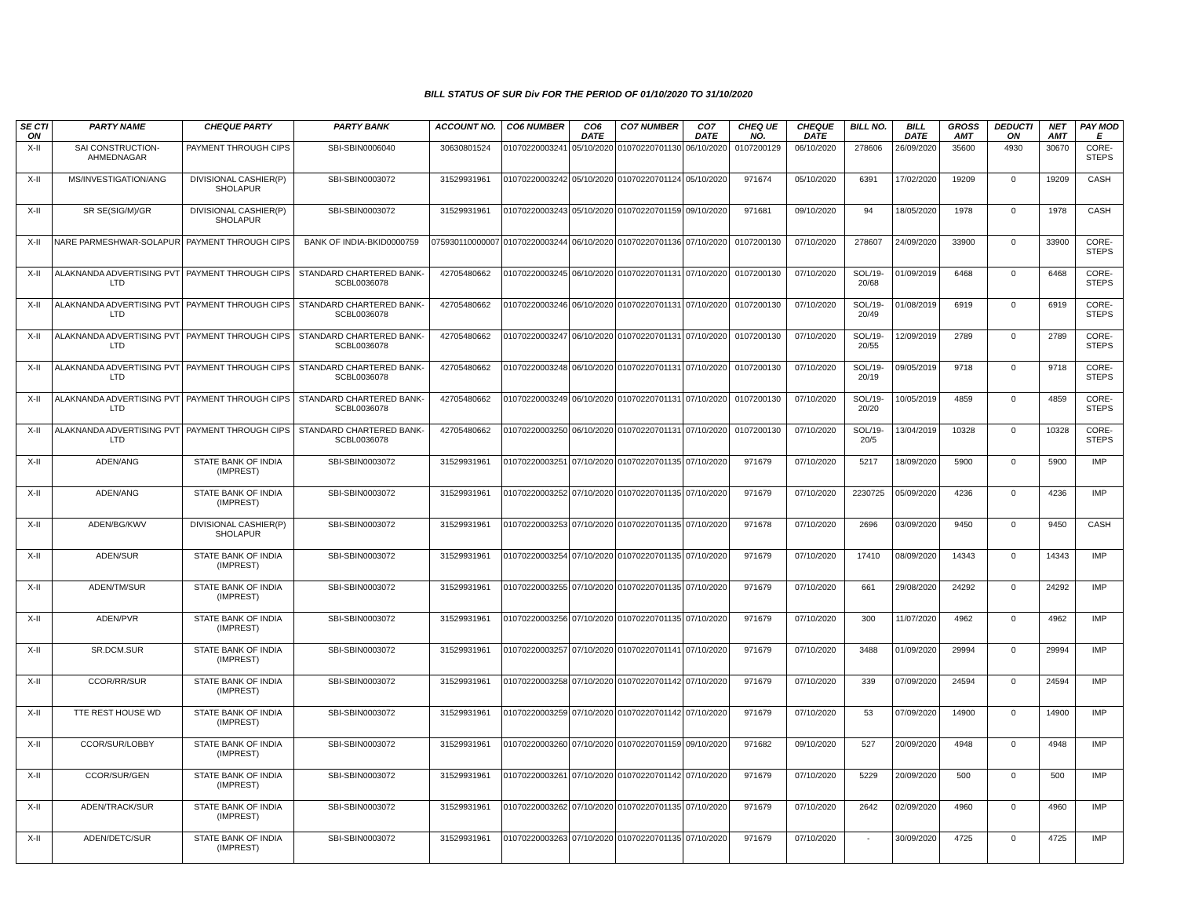BILL STATUS OF SUR Div FOR THE PERIOD OF 01/10/2020 TO 31/10/2020
| SE CTI ON | PARTY NAME | CHEQUE PARTY | PARTY BANK | ACCOUNT NO. | CO6 NUMBER | CO6 DATE | CO7 NUMBER | CO7 DATE | CHEQ UE NO. | CHEQUE DATE | BILL NO. | BILL DATE | GROSS AMT | DEDUCTI ON | NET AMT | PAY MOD E |
| --- | --- | --- | --- | --- | --- | --- | --- | --- | --- | --- | --- | --- | --- | --- | --- | --- |
| X-II | SAI CONSTRUCTION-AHMEDNAGAR | PAYMENT THROUGH CIPS | SBI-SBIN0006040 | 30630801524 | 01070220003241 | 05/10/2020 | 01070220701130 | 06/10/2020 | 0107200129 | 06/10/2020 | 278606 | 26/09/2020 | 35600 | 4930 | 30670 | CORE-STEPS |
| X-II | MS/INVESTIGATION/ANG | DIVISIONAL CASHIER(P) SHOLAPUR | SBI-SBIN0003072 | 31529931961 | 01070220003242 | 05/10/2020 | 01070220701124 | 05/10/2020 | 971674 | 05/10/2020 | 6391 | 17/02/2020 | 19209 | 0 | 19209 | CASH |
| X-II | SR SE(SIG/M)/GR | DIVISIONAL CASHIER(P) SHOLAPUR | SBI-SBIN0003072 | 31529931961 | 01070220003243 | 05/10/2020 | 01070220701159 | 09/10/2020 | 971681 | 09/10/2020 | 94 | 18/05/2020 | 1978 | 0 | 1978 | CASH |
| X-II | NARE PARMESHWAR-SOLAPUR | PAYMENT THROUGH CIPS | BANK OF INDIA-BKID0000759 | 075930110000007 | 01070220003244 | 06/10/2020 | 01070220701136 | 07/10/2020 | 0107200130 | 07/10/2020 | 278607 | 24/09/2020 | 33900 | 0 | 33900 | CORE-STEPS |
| X-II | ALAKNANDA ADVERTISING PVT LTD | PAYMENT THROUGH CIPS | STANDARD CHARTERED BANK-SCBL0036078 | 42705480662 | 01070220003245 | 06/10/2020 | 01070220701131 | 07/10/2020 | 0107200130 | 07/10/2020 | SOL/19-20/68 | 01/09/2019 | 6468 | 0 | 6468 | CORE-STEPS |
| X-II | ALAKNANDA ADVERTISING PVT LTD | PAYMENT THROUGH CIPS | STANDARD CHARTERED BANK-SCBL0036078 | 42705480662 | 01070220003246 | 06/10/2020 | 01070220701131 | 07/10/2020 | 0107200130 | 07/10/2020 | SOL/19-20/49 | 01/08/2019 | 6919 | 0 | 6919 | CORE-STEPS |
| X-II | ALAKNANDA ADVERTISING PVT LTD | PAYMENT THROUGH CIPS | STANDARD CHARTERED BANK-SCBL0036078 | 42705480662 | 01070220003247 | 06/10/2020 | 01070220701131 | 07/10/2020 | 0107200130 | 07/10/2020 | SOL/19-20/55 | 12/09/2019 | 2789 | 0 | 2789 | CORE-STEPS |
| X-II | ALAKNANDA ADVERTISING PVT LTD | PAYMENT THROUGH CIPS | STANDARD CHARTERED BANK-SCBL0036078 | 42705480662 | 01070220003248 | 06/10/2020 | 01070220701131 | 07/10/2020 | 0107200130 | 07/10/2020 | SOL/19-20/19 | 09/05/2019 | 9718 | 0 | 9718 | CORE-STEPS |
| X-II | ALAKNANDA ADVERTISING PVT LTD | PAYMENT THROUGH CIPS | STANDARD CHARTERED BANK-SCBL0036078 | 42705480662 | 01070220003249 | 06/10/2020 | 01070220701131 | 07/10/2020 | 0107200130 | 07/10/2020 | SOL/19-20/20 | 10/05/2019 | 4859 | 0 | 4859 | CORE-STEPS |
| X-II | ALAKNANDA ADVERTISING PVT LTD | PAYMENT THROUGH CIPS | STANDARD CHARTERED BANK-SCBL0036078 | 42705480662 | 01070220003250 | 06/10/2020 | 01070220701131 | 07/10/2020 | 0107200130 | 07/10/2020 | SOL/19-20/5 | 13/04/2019 | 10328 | 0 | 10328 | CORE-STEPS |
| X-II | ADEN/ANG | STATE BANK OF INDIA (IMPREST) | SBI-SBIN0003072 | 31529931961 | 01070220003251 | 07/10/2020 | 01070220701135 | 07/10/2020 | 971679 | 07/10/2020 | 5217 | 18/09/2020 | 5900 | 0 | 5900 | IMP |
| X-II | ADEN/ANG | STATE BANK OF INDIA (IMPREST) | SBI-SBIN0003072 | 31529931961 | 01070220003252 | 07/10/2020 | 01070220701135 | 07/10/2020 | 971679 | 07/10/2020 | 2230725 | 05/09/2020 | 4236 | 0 | 4236 | IMP |
| X-II | ADEN/BG/KWV | DIVISIONAL CASHIER(P) SHOLAPUR | SBI-SBIN0003072 | 31529931961 | 01070220003253 | 07/10/2020 | 01070220701135 | 07/10/2020 | 971678 | 07/10/2020 | 2696 | 03/09/2020 | 9450 | 0 | 9450 | CASH |
| X-II | ADEN/SUR | STATE BANK OF INDIA (IMPREST) | SBI-SBIN0003072 | 31529931961 | 01070220003254 | 07/10/2020 | 01070220701135 | 07/10/2020 | 971679 | 07/10/2020 | 17410 | 08/09/2020 | 14343 | 0 | 14343 | IMP |
| X-II | ADEN/TM/SUR | STATE BANK OF INDIA (IMPREST) | SBI-SBIN0003072 | 31529931961 | 01070220003255 | 07/10/2020 | 01070220701135 | 07/10/2020 | 971679 | 07/10/2020 | 661 | 29/08/2020 | 24292 | 0 | 24292 | IMP |
| X-II | ADEN/PVR | STATE BANK OF INDIA (IMPREST) | SBI-SBIN0003072 | 31529931961 | 01070220003256 | 07/10/2020 | 01070220701135 | 07/10/2020 | 971679 | 07/10/2020 | 300 | 11/07/2020 | 4962 | 0 | 4962 | IMP |
| X-II | SR.DCM.SUR | STATE BANK OF INDIA (IMPREST) | SBI-SBIN0003072 | 31529931961 | 01070220003257 | 07/10/2020 | 01070220701141 | 07/10/2020 | 971679 | 07/10/2020 | 3488 | 01/09/2020 | 29994 | 0 | 29994 | IMP |
| X-II | CCOR/RR/SUR | STATE BANK OF INDIA (IMPREST) | SBI-SBIN0003072 | 31529931961 | 01070220003258 | 07/10/2020 | 01070220701142 | 07/10/2020 | 971679 | 07/10/2020 | 339 | 07/09/2020 | 24594 | 0 | 24594 | IMP |
| X-II | TTE REST HOUSE WD | STATE BANK OF INDIA (IMPREST) | SBI-SBIN0003072 | 31529931961 | 01070220003259 | 07/10/2020 | 01070220701142 | 07/10/2020 | 971679 | 07/10/2020 | 53 | 07/09/2020 | 14900 | 0 | 14900 | IMP |
| X-II | CCOR/SUR/LOBBY | STATE BANK OF INDIA (IMPREST) | SBI-SBIN0003072 | 31529931961 | 01070220003260 | 07/10/2020 | 01070220701159 | 09/10/2020 | 971682 | 09/10/2020 | 527 | 20/09/2020 | 4948 | 0 | 4948 | IMP |
| X-II | CCOR/SUR/GEN | STATE BANK OF INDIA (IMPREST) | SBI-SBIN0003072 | 31529931961 | 01070220003261 | 07/10/2020 | 01070220701142 | 07/10/2020 | 971679 | 07/10/2020 | 5229 | 20/09/2020 | 500 | 0 | 500 | IMP |
| X-II | ADEN/TRACK/SUR | STATE BANK OF INDIA (IMPREST) | SBI-SBIN0003072 | 31529931961 | 01070220003262 | 07/10/2020 | 01070220701135 | 07/10/2020 | 971679 | 07/10/2020 | 2642 | 02/09/2020 | 4960 | 0 | 4960 | IMP |
| X-II | ADEN/DETC/SUR | STATE BANK OF INDIA (IMPREST) | SBI-SBIN0003072 | 31529931961 | 01070220003263 | 07/10/2020 | 01070220701135 | 07/10/2020 | 971679 | 07/10/2020 | - | 30/09/2020 | 4725 | 0 | 4725 | IMP |